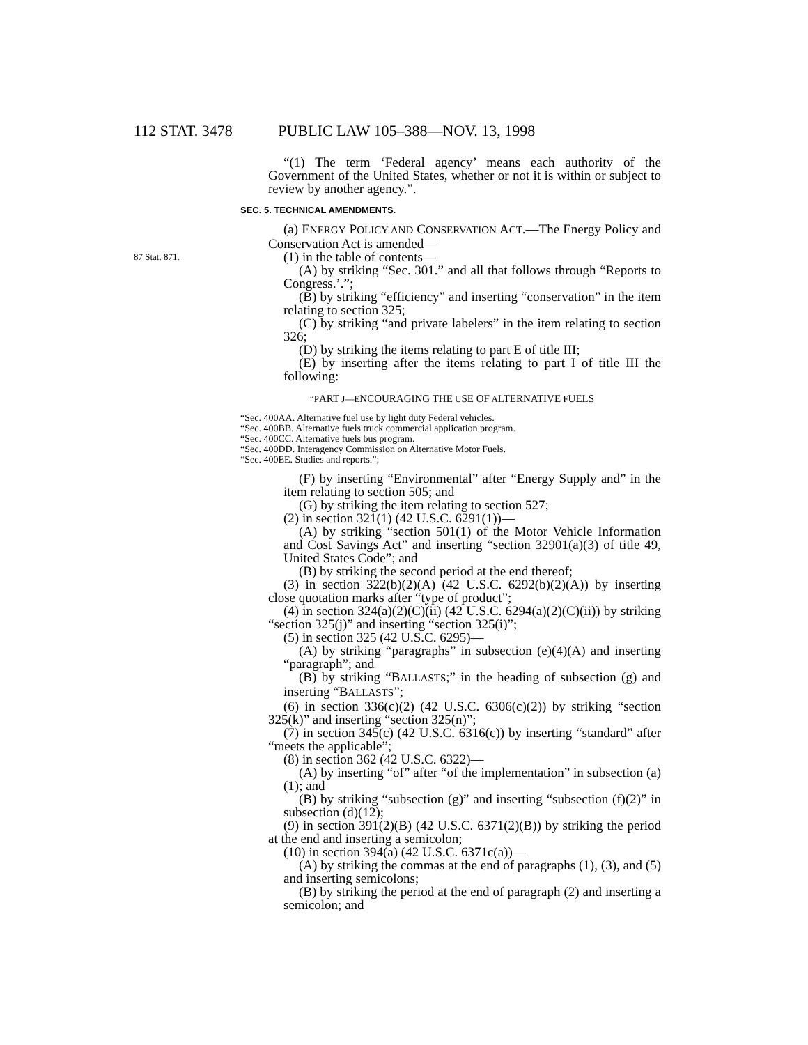112 STAT. 3478 PUBLIC LAW 105–388—NOV. 13, 1998
“(1) The term ‘Federal agency’ means each authority of the Government of the United States, whether or not it is within or subject to review by another agency.”.
SEC. 5. TECHNICAL AMENDMENTS.
(a) ENERGY POLICY AND CONSERVATION ACT.—The Energy Policy and Conservation Act is amended—
87 Stat. 871.
(1) in the table of contents—
(A) by striking “Sec. 301.” and all that follows through “Reports to Congress.’.”;
(B) by striking “efficiency” and inserting “conservation” in the item relating to section 325;
(C) by striking “and private labelers” in the item relating to section 326;
(D) by striking the items relating to part E of title III;
(E) by inserting after the items relating to part I of title III the following:
“PART J—ENCOURAGING THE USE OF ALTERNATIVE FUELS
“Sec. 400AA. Alternative fuel use by light duty Federal vehicles.
“Sec. 400BB. Alternative fuels truck commercial application program.
“Sec. 400CC. Alternative fuels bus program.
“Sec. 400DD. Interagency Commission on Alternative Motor Fuels.
“Sec. 400EE. Studies and reports.”;
(F) by inserting “Environmental” after “Energy Supply and” in the item relating to section 505; and
(G) by striking the item relating to section 527;
(2) in section 321(1) (42 U.S.C. 6291(1))—
(A) by striking “section 501(1) of the Motor Vehicle Information and Cost Savings Act” and inserting “section 32901(a)(3) of title 49, United States Code”; and
(B) by striking the second period at the end thereof;
(3) in section 322(b)(2)(A) (42 U.S.C. 6292(b)(2)(A)) by inserting close quotation marks after “type of product”;
(4) in section 324(a)(2)(C)(ii) (42 U.S.C. 6294(a)(2)(C)(ii)) by striking “section 325(j)” and inserting “section 325(i)”;
(5) in section 325 (42 U.S.C. 6295)—
(A) by striking “paragraphs” in subsection (e)(4)(A) and inserting “paragraph”; and
(B) by striking “BALLASTS;” in the heading of subsection (g) and inserting “BALLASTS”;
(6) in section 336(c)(2) (42 U.S.C. 6306(c)(2)) by striking “section 325(k)” and inserting “section 325(n)”;
(7) in section 345(c) (42 U.S.C. 6316(c)) by inserting “standard” after “meets the applicable”;
(8) in section 362 (42 U.S.C. 6322)—
(A) by inserting “of” after “of the implementation” in subsection (a)(1); and
(B) by striking “subsection (g)” and inserting “subsection (f)(2)” in subsection (d)(12);
(9) in section 391(2)(B) (42 U.S.C. 6371(2)(B)) by striking the period at the end and inserting a semicolon;
(10) in section 394(a) (42 U.S.C. 6371c(a))—
(A) by striking the commas at the end of paragraphs (1), (3), and (5) and inserting semicolons;
(B) by striking the period at the end of paragraph (2) and inserting a semicolon; and